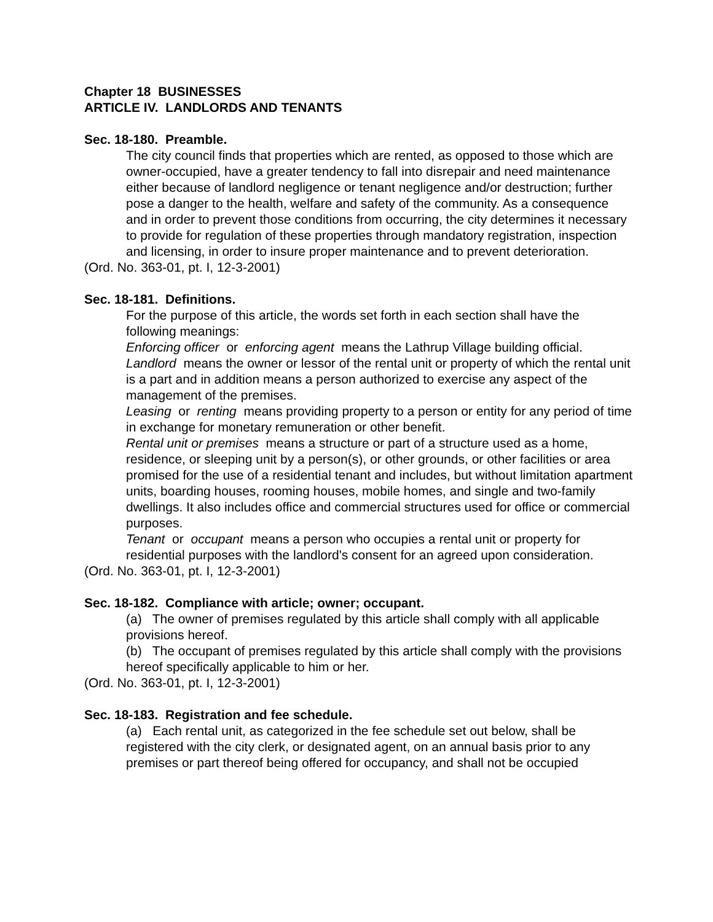Chapter 18 BUSINESSES
ARTICLE IV. LANDLORDS AND TENANTS
Sec. 18-180. Preamble.
The city council finds that properties which are rented, as opposed to those which are owner-occupied, have a greater tendency to fall into disrepair and need maintenance either because of landlord negligence or tenant negligence and/or destruction; further pose a danger to the health, welfare and safety of the community. As a consequence and in order to prevent those conditions from occurring, the city determines it necessary to provide for regulation of these properties through mandatory registration, inspection and licensing, in order to insure proper maintenance and to prevent deterioration.
(Ord. No. 363-01, pt. I, 12-3-2001)
Sec. 18-181. Definitions.
For the purpose of this article, the words set forth in each section shall have the following meanings:
Enforcing officer or enforcing agent means the Lathrup Village building official.
Landlord means the owner or lessor of the rental unit or property of which the rental unit is a part and in addition means a person authorized to exercise any aspect of the management of the premises.
Leasing or renting means providing property to a person or entity for any period of time in exchange for monetary remuneration or other benefit.
Rental unit or premises means a structure or part of a structure used as a home, residence, or sleeping unit by a person(s), or other grounds, or other facilities or area promised for the use of a residential tenant and includes, but without limitation apartment units, boarding houses, rooming houses, mobile homes, and single and two-family dwellings. It also includes office and commercial structures used for office or commercial purposes.
Tenant or occupant means a person who occupies a rental unit or property for residential purposes with the landlord's consent for an agreed upon consideration.
(Ord. No. 363-01, pt. I, 12-3-2001)
Sec. 18-182. Compliance with article; owner; occupant.
(a) The owner of premises regulated by this article shall comply with all applicable provisions hereof.
(b) The occupant of premises regulated by this article shall comply with the provisions hereof specifically applicable to him or her.
(Ord. No. 363-01, pt. I, 12-3-2001)
Sec. 18-183. Registration and fee schedule.
(a) Each rental unit, as categorized in the fee schedule set out below, shall be registered with the city clerk, or designated agent, on an annual basis prior to any premises or part thereof being offered for occupancy, and shall not be occupied